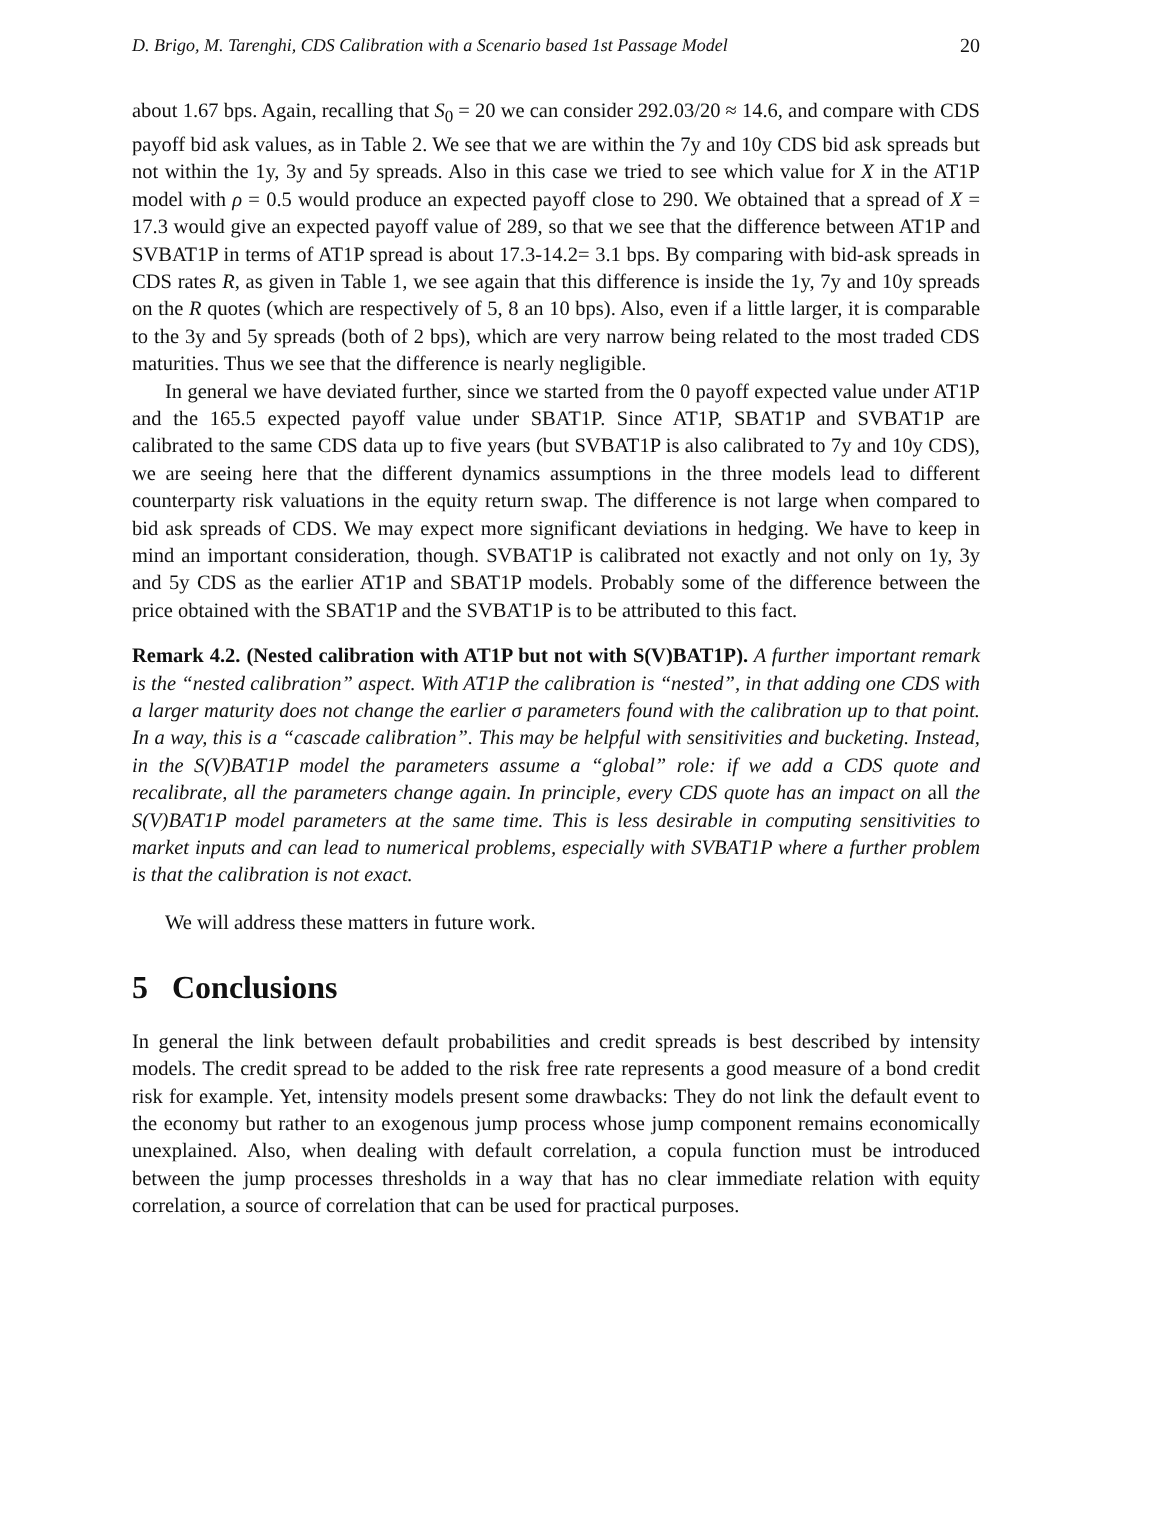D. Brigo, M. Tarenghi, CDS Calibration with a Scenario based 1st Passage Model 20
about 1.67 bps. Again, recalling that S<sub>0</sub> = 20 we can consider 292.03/20 ≈ 14.6, and compare with CDS payoff bid ask values, as in Table 2. We see that we are within the 7y and 10y CDS bid ask spreads but not within the 1y, 3y and 5y spreads. Also in this case we tried to see which value for X in the AT1P model with ρ = 0.5 would produce an expected payoff close to 290. We obtained that a spread of X = 17.3 would give an expected payoff value of 289, so that we see that the difference between AT1P and SVBAT1P in terms of AT1P spread is about 17.3-14.2= 3.1 bps. By comparing with bid-ask spreads in CDS rates R, as given in Table 1, we see again that this difference is inside the 1y, 7y and 10y spreads on the R quotes (which are respectively of 5, 8 an 10 bps). Also, even if a little larger, it is comparable to the 3y and 5y spreads (both of 2 bps), which are very narrow being related to the most traded CDS maturities. Thus we see that the difference is nearly negligible.
In general we have deviated further, since we started from the 0 payoff expected value under AT1P and the 165.5 expected payoff value under SBAT1P. Since AT1P, SBAT1P and SVBAT1P are calibrated to the same CDS data up to five years (but SVBAT1P is also calibrated to 7y and 10y CDS), we are seeing here that the different dynamics assumptions in the three models lead to different counterparty risk valuations in the equity return swap. The difference is not large when compared to bid ask spreads of CDS. We may expect more significant deviations in hedging. We have to keep in mind an important consideration, though. SVBAT1P is calibrated not exactly and not only on 1y, 3y and 5y CDS as the earlier AT1P and SBAT1P models. Probably some of the difference between the price obtained with the SBAT1P and the SVBAT1P is to be attributed to this fact.
Remark 4.2. (Nested calibration with AT1P but not with S(V)BAT1P). A further important remark is the “nested calibration” aspect. With AT1P the calibration is “nested”, in that adding one CDS with a larger maturity does not change the earlier σ parameters found with the calibration up to that point. In a way, this is a “cascade calibration”. This may be helpful with sensitivities and bucketing. Instead, in the S(V)BAT1P model the parameters assume a “global” role: if we add a CDS quote and recalibrate, all the parameters change again. In principle, every CDS quote has an impact on all the S(V)BAT1P model parameters at the same time. This is less desirable in computing sensitivities to market inputs and can lead to numerical problems, especially with SVBAT1P where a further problem is that the calibration is not exact.
We will address these matters in future work.
5 Conclusions
In general the link between default probabilities and credit spreads is best described by intensity models. The credit spread to be added to the risk free rate represents a good measure of a bond credit risk for example. Yet, intensity models present some drawbacks: They do not link the default event to the economy but rather to an exogenous jump process whose jump component remains economically unexplained. Also, when dealing with default correlation, a copula function must be introduced between the jump processes thresholds in a way that has no clear immediate relation with equity correlation, a source of correlation that can be used for practical purposes.